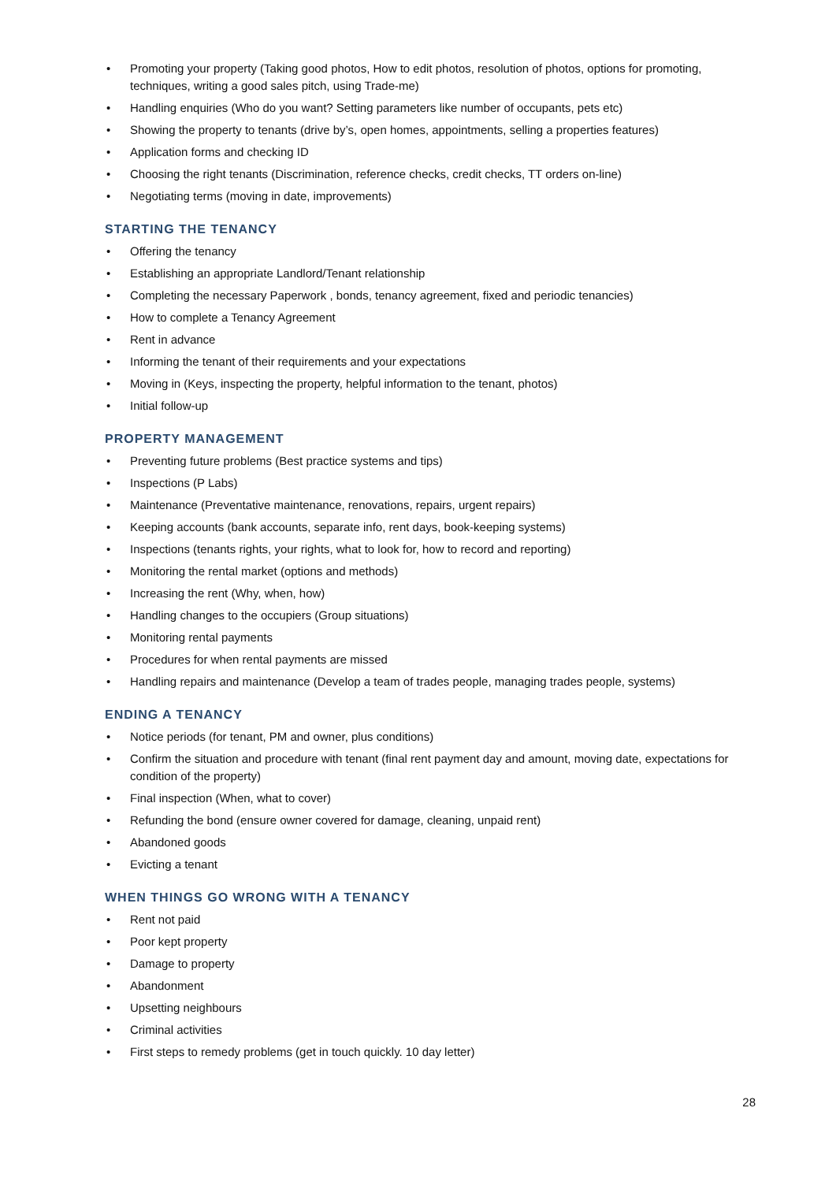• Promoting your property (Taking good photos, How to edit photos, resolution of photos, options for promoting, techniques, writing a good sales pitch, using Trade-me)
• Handling enquiries (Who do you want? Setting parameters like number of occupants, pets etc)
• Showing the property to tenants (drive by’s, open homes, appointments, selling a properties features)
• Application forms and checking ID
• Choosing the right tenants (Discrimination, reference checks, credit checks, TT orders on-line)
• Negotiating terms (moving in date, improvements)
STARTING THE TENANCY
• Offering the tenancy
• Establishing an appropriate Landlord/Tenant relationship
• Completing the necessary Paperwork , bonds, tenancy agreement, fixed and periodic tenancies)
• How to complete a Tenancy Agreement
• Rent in advance
• Informing the tenant of their requirements and your expectations
• Moving in (Keys, inspecting the property, helpful information to the tenant, photos)
• Initial follow-up
PROPERTY MANAGEMENT
• Preventing future problems (Best practice systems and tips)
• Inspections (P Labs)
• Maintenance (Preventative maintenance, renovations, repairs, urgent repairs)
• Keeping accounts (bank accounts, separate info, rent days, book-keeping systems)
• Inspections (tenants rights, your rights, what to look for, how to record and reporting)
• Monitoring the rental market (options and methods)
• Increasing the rent (Why, when, how)
• Handling changes to the occupiers (Group situations)
• Monitoring rental payments
• Procedures for when rental payments are missed
• Handling repairs and maintenance (Develop a team of trades people, managing trades people, systems)
ENDING A TENANCY
• Notice periods (for tenant, PM and owner, plus conditions)
• Confirm the situation and procedure with tenant (final rent payment day and amount, moving date, expectations for condition of the property)
• Final inspection (When, what to cover)
• Refunding the bond (ensure owner covered for damage, cleaning, unpaid rent)
• Abandoned goods
• Evicting a tenant
WHEN THINGS GO WRONG WITH A TENANCY
• Rent not paid
• Poor kept property
• Damage to property
• Abandonment
• Upsetting neighbours
• Criminal activities
• First steps to remedy problems (get in touch quickly. 10 day letter)
28